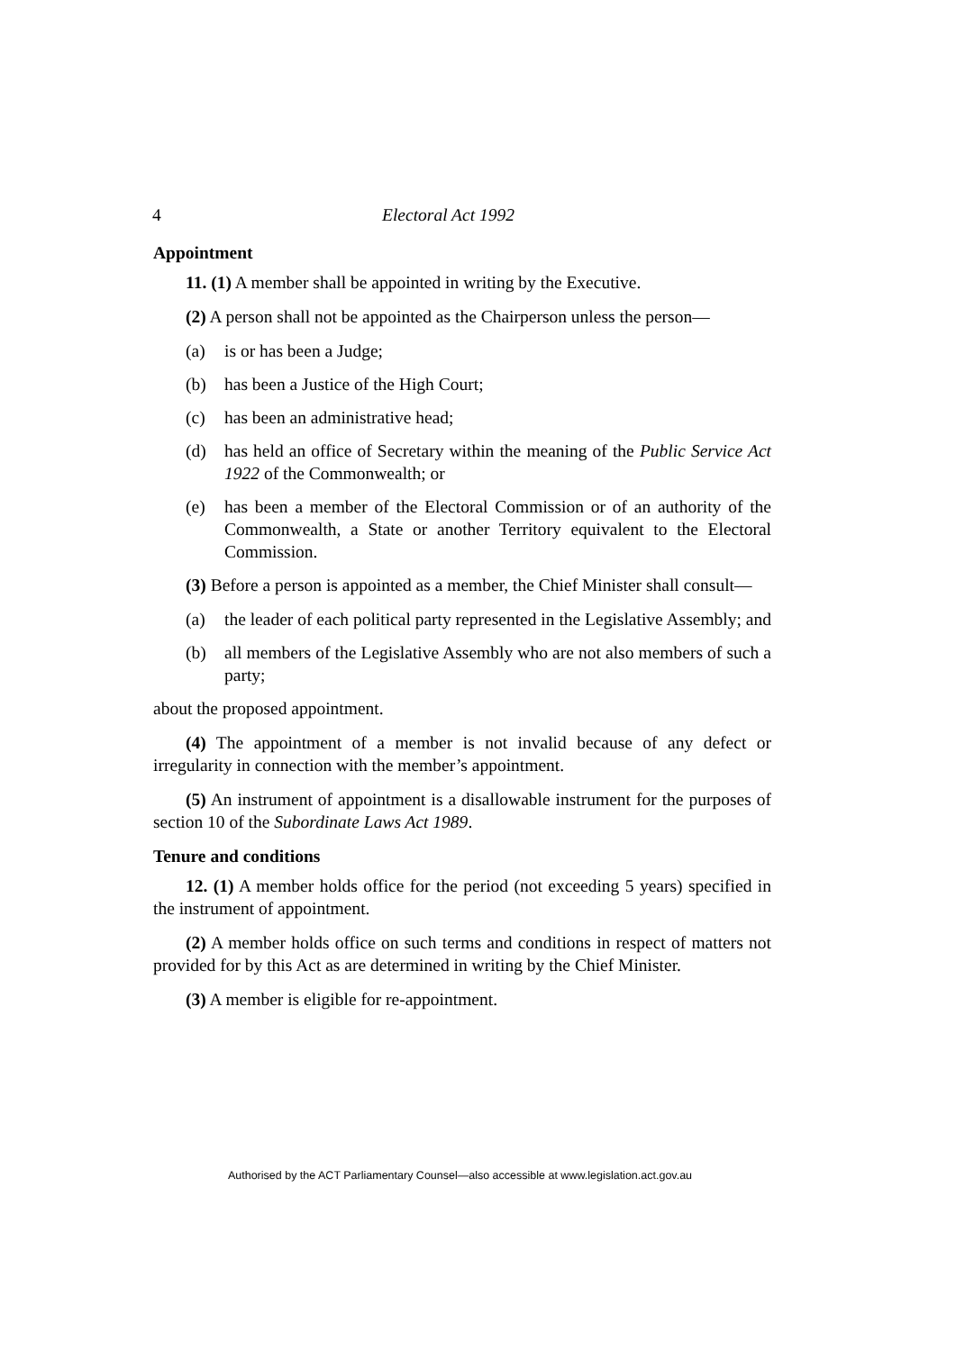4 Electoral Act 1992
Appointment
11. (1) A member shall be appointed in writing by the Executive.
(2) A person shall not be appointed as the Chairperson unless the person—
(a) is or has been a Judge;
(b) has been a Justice of the High Court;
(c) has been an administrative head;
(d) has held an office of Secretary within the meaning of the Public Service Act 1922 of the Commonwealth; or
(e) has been a member of the Electoral Commission or of an authority of the Commonwealth, a State or another Territory equivalent to the Electoral Commission.
(3) Before a person is appointed as a member, the Chief Minister shall consult—
(a) the leader of each political party represented in the Legislative Assembly; and
(b) all members of the Legislative Assembly who are not also members of such a party;
about the proposed appointment.
(4) The appointment of a member is not invalid because of any defect or irregularity in connection with the member’s appointment.
(5) An instrument of appointment is a disallowable instrument for the purposes of section 10 of the Subordinate Laws Act 1989.
Tenure and conditions
12. (1) A member holds office for the period (not exceeding 5 years) specified in the instrument of appointment.
(2) A member holds office on such terms and conditions in respect of matters not provided for by this Act as are determined in writing by the Chief Minister.
(3) A member is eligible for re-appointment.
Authorised by the ACT Parliamentary Counsel—also accessible at www.legislation.act.gov.au